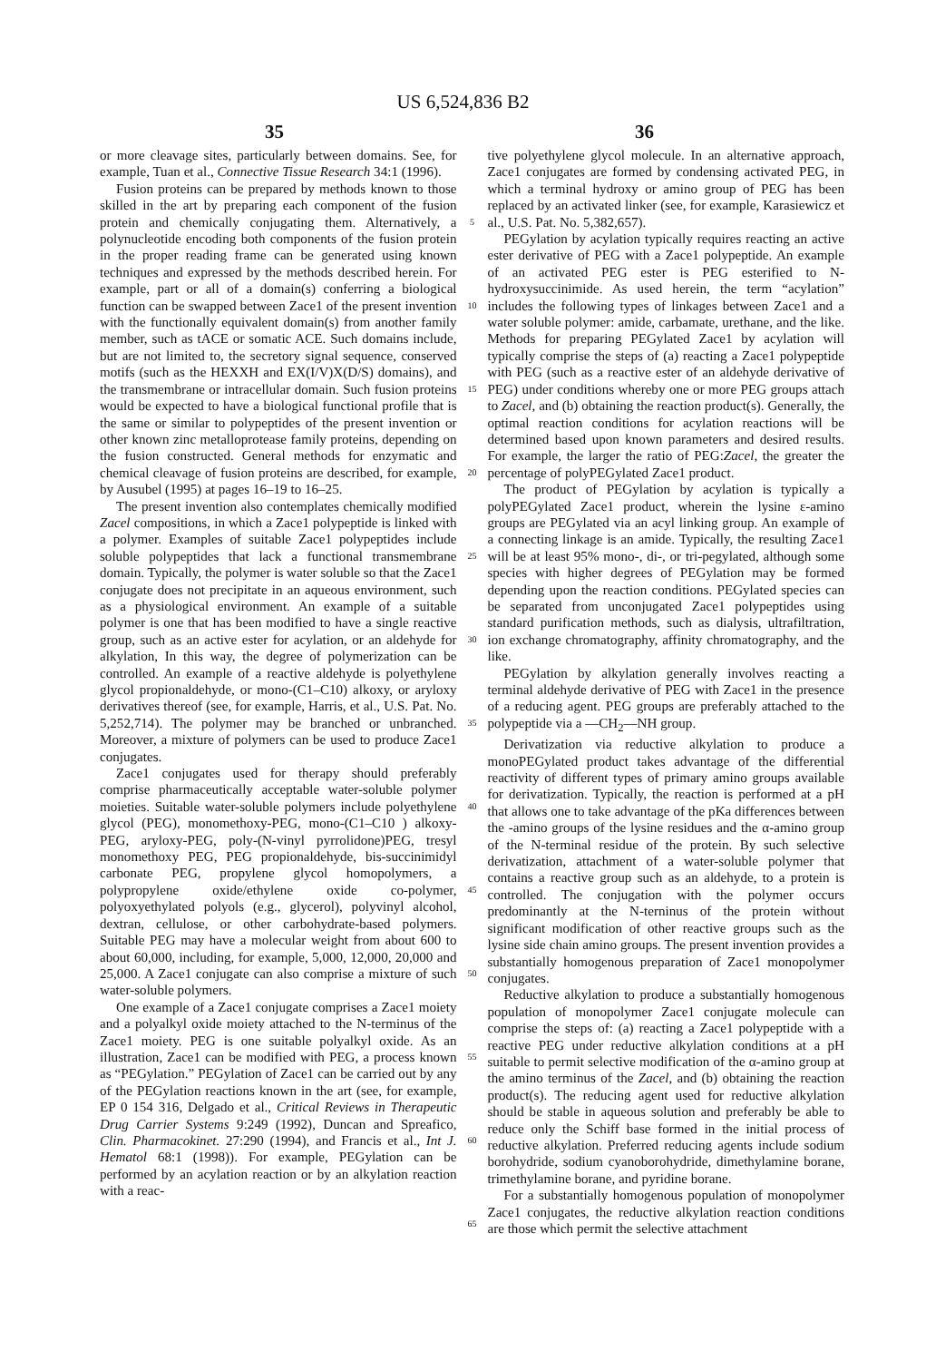US 6,524,836 B2
35 36
or more cleavage sites, particularly between domains. See, for example, Tuan et al., Connective Tissue Research 34:1 (1996).
Fusion proteins can be prepared by methods known to those skilled in the art by preparing each component of the fusion protein and chemically conjugating them. Alternatively, a polynucleotide encoding both components of the fusion protein in the proper reading frame can be generated using known techniques and expressed by the methods described herein. For example, part or all of a domain(s) conferring a biological function can be swapped between Zace1 of the present invention with the functionally equivalent domain(s) from another family member, such as tACE or somatic ACE. Such domains include, but are not limited to, the secretory signal sequence, conserved motifs (such as the HEXXH and EX(I/V)X(D/S) domains), and the transmembrane or intracellular domain. Such fusion proteins would be expected to have a biological functional profile that is the same or similar to polypeptides of the present invention or other known zinc metalloprotease family proteins, depending on the fusion constructed. General methods for enzymatic and chemical cleavage of fusion proteins are described, for example, by Ausubel (1995) at pages 16–19 to 16–25.
The present invention also contemplates chemically modified Zacel compositions, in which a Zace1 polypeptide is linked with a polymer. Examples of suitable Zace1 polypeptides include soluble polypeptides that lack a functional transmembrane domain. Typically, the polymer is water soluble so that the Zace1 conjugate does not precipitate in an aqueous environment, such as a physiological environment. An example of a suitable polymer is one that has been modified to have a single reactive group, such as an active ester for acylation, or an aldehyde for alkylation, In this way, the degree of polymerization can be controlled. An example of a reactive aldehyde is polyethylene glycol propionaldehyde, or mono-(C1–C10) alkoxy, or aryloxy derivatives thereof (see, for example, Harris, et al., U.S. Pat. No. 5,252,714). The polymer may be branched or unbranched. Moreover, a mixture of polymers can be used to produce Zace1 conjugates.
Zace1 conjugates used for therapy should preferably comprise pharmaceutically acceptable water-soluble polymer moieties. Suitable water-soluble polymers include polyethylene glycol (PEG), monomethoxy-PEG, mono-(C1–C10 ) alkoxy-PEG, aryloxy-PEG, poly-(N-vinyl pyrrolidone)PEG, tresyl monomethoxy PEG, PEG propionaldehyde, bis-succinimidyl carbonate PEG, propylene glycol homopolymers, a polypropylene oxide/ethylene oxide co-polymer, polyoxyethylated polyols (e.g., glycerol), polyvinyl alcohol, dextran, cellulose, or other carbohydrate-based polymers. Suitable PEG may have a molecular weight from about 600 to about 60,000, including, for example, 5,000, 12,000, 20,000 and 25,000. A Zace1 conjugate can also comprise a mixture of such water-soluble polymers.
One example of a Zace1 conjugate comprises a Zace1 moiety and a polyalkyl oxide moiety attached to the N-terminus of the Zace1 moiety. PEG is one suitable polyalkyl oxide. As an illustration, Zace1 can be modified with PEG, a process known as “PEGylation.” PEGylation of Zace1 can be carried out by any of the PEGylation reactions known in the art (see, for example, EP 0 154 316, Delgado et al., Critical Reviews in Therapeutic Drug Carrier Systems 9:249 (1992), Duncan and Spreafico, Clin. Pharmacokinet. 27:290 (1994), and Francis et al., Int J. Hematol 68:1 (1998)). For example, PEGylation can be performed by an acylation reaction or by an alkylation reaction with a reac-
5
10
15
20
25
30
35
40
45
50
55
60
65
tive polyethylene glycol molecule. In an alternative approach, Zace1 conjugates are formed by condensing activated PEG, in which a terminal hydroxy or amino group of PEG has been replaced by an activated linker (see, for example, Karasiewicz et al., U.S. Pat. No. 5,382,657).
PEGylation by acylation typically requires reacting an active ester derivative of PEG with a Zace1 polypeptide. An example of an activated PEG ester is PEG esterified to N-hydroxysuccinimide. As used herein, the term “acylation” includes the following types of linkages between Zace1 and a water soluble polymer: amide, carbamate, urethane, and the like. Methods for preparing PEGylated Zace1 by acylation will typically comprise the steps of (a) reacting a Zace1 polypeptide with PEG (such as a reactive ester of an aldehyde derivative of PEG) under conditions whereby one or more PEG groups attach to Zacel, and (b) obtaining the reaction product(s). Generally, the optimal reaction conditions for acylation reactions will be determined based upon known parameters and desired results. For example, the larger the ratio of PEG:Zacel, the greater the percentage of polyPEGylated Zace1 product.
The product of PEGylation by acylation is typically a polyPEGylated Zace1 product, wherein the lysine ε-amino groups are PEGylated via an acyl linking group. An example of a connecting linkage is an amide. Typically, the resulting Zace1 will be at least 95% mono-, di-, or tri-pegylated, although some species with higher degrees of PEGylation may be formed depending upon the reaction conditions. PEGylated species can be separated from unconjugated Zace1 polypeptides using standard purification methods, such as dialysis, ultrafiltration, ion exchange chromatography, affinity chromatography, and the like.
PEGylation by alkylation generally involves reacting a terminal aldehyde derivative of PEG with Zace1 in the presence of a reducing agent. PEG groups are preferably attached to the polypeptide via a —CH<sub>2</sub>—NH group.
Derivatization via reductive alkylation to produce a monoPEGylated product takes advantage of the differential reactivity of different types of primary amino groups available for derivatization. Typically, the reaction is performed at a pH that allows one to take advantage of the pKa differences between the -amino groups of the lysine residues and the α-amino group of the N-terminal residue of the protein. By such selective derivatization, attachment of a water-soluble polymer that contains a reactive group such as an aldehyde, to a protein is controlled. The conjugation with the polymer occurs predominantly at the N-terninus of the protein without significant modification of other reactive groups such as the lysine side chain amino groups. The present invention provides a substantially homogenous preparation of Zace1 monopolymer conjugates.
Reductive alkylation to produce a substantially homogenous population of monopolymer Zace1 conjugate molecule can comprise the steps of: (a) reacting a Zace1 polypeptide with a reactive PEG under reductive alkylation conditions at a pH suitable to permit selective modification of the α-amino group at the amino terminus of the Zacel, and (b) obtaining the reaction product(s). The reducing agent used for reductive alkylation should be stable in aqueous solution and preferably be able to reduce only the Schiff base formed in the initial process of reductive alkylation. Preferred reducing agents include sodium borohydride, sodium cyanoborohydride, dimethylamine borane, trimethylamine borane, and pyridine borane.
For a substantially homogenous population of monopolymer Zace1 conjugates, the reductive alkylation reaction conditions are those which permit the selective attachment